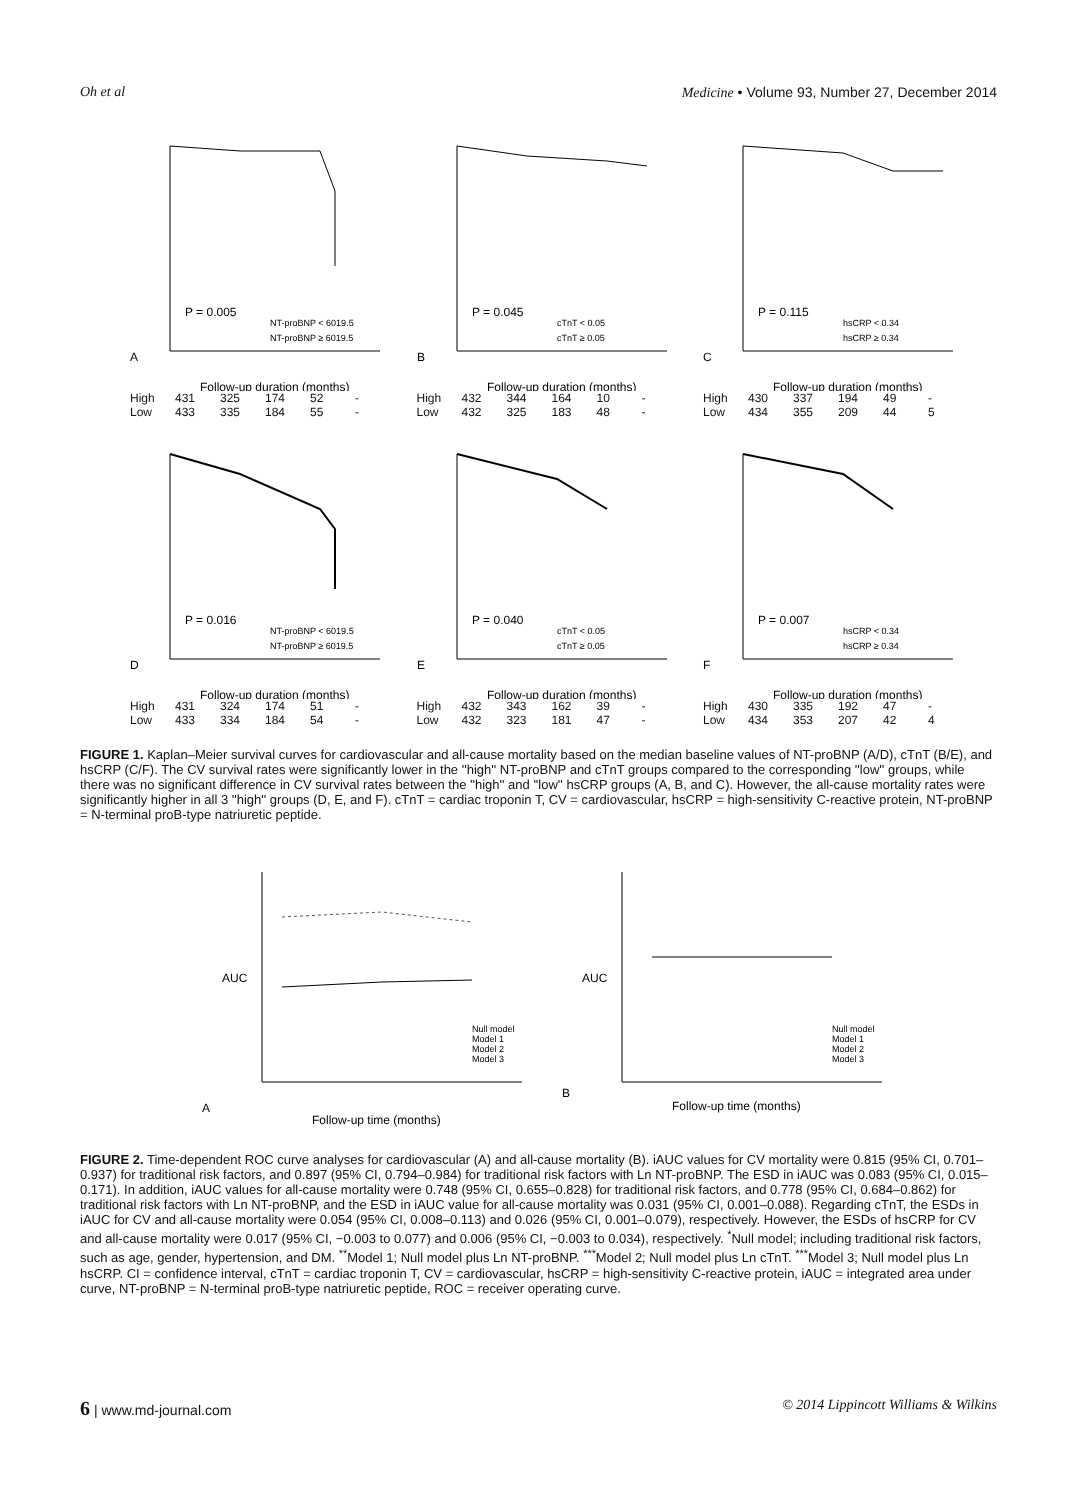Oh et al Medicine • Volume 93, Number 27, December 2014
A
P = 0.005
NT-proBNP < 6019.5
NT-proBNP ≥ 6019.5
Follow-up duration (months)
High 431 325 174 52 - Low 433 335 184 55 -
B
P = 0.045
cTnT < 0.05
cTnT ≥ 0.05
Follow-up duration (months)
High 432 344 164 10 - Low 432 325 183 48 -
C
P = 0.115
hsCRP < 0.34
hsCRP ≥ 0.34
Follow-up duration (months)
High 430 337 194 49 - Low 434 355 209 44 5
D
P = 0.016
NT-proBNP < 6019.5
NT-proBNP ≥ 6019.5
Follow-up duration (months)
High 431 324 174 51 - Low 433 334 184 54 -
E
P = 0.040
cTnT < 0.05
cTnT ≥ 0.05
Follow-up duration (months)
High 432 343 162 39 - Low 432 323 181 47 -
F
P = 0.007
hsCRP < 0.34
hsCRP ≥ 0.34
Follow-up duration (months)
High 430 335 192 47 - Low 434 353 207 42 4
FIGURE 1. Kaplan–Meier survival curves for cardiovascular and all-cause mortality based on the median baseline values of NT-proBNP (A/D), cTnT (B/E), and hsCRP (C/F). The CV survival rates were significantly lower in the ''high'' NT-proBNP and cTnT groups compared to the corresponding ''low'' groups, while there was no significant difference in CV survival rates between the ''high'' and ''low'' hsCRP groups (A, B, and C). However, the all-cause mortality rates were significantly higher in all 3 ''high'' groups (D, E, and F). cTnT = cardiac troponin T, CV = cardiovascular, hsCRP = high-sensitivity C-reactive protein, NT-proBNP = N-terminal proB-type natriuretic peptide.
A
AUC
Null model
Model 1
Model 2
Model 3
Follow-up time (months)
B
AUC
Null model
Model 1
Model 2
Model 3
Follow-up time (months)
FIGURE 2. Time-dependent ROC curve analyses for cardiovascular (A) and all-cause mortality (B). iAUC values for CV mortality were 0.815 (95% CI, 0.701–0.937) for traditional risk factors, and 0.897 (95% CI, 0.794–0.984) for traditional risk factors with Ln NT-proBNP. The ESD in iAUC was 0.083 (95% CI, 0.015–0.171). In addition, iAUC values for all-cause mortality were 0.748 (95% CI, 0.655–0.828) for traditional risk factors, and 0.778 (95% CI, 0.684–0.862) for traditional risk factors with Ln NT-proBNP, and the ESD in iAUC value for all-cause mortality was 0.031 (95% CI, 0.001–0.088). Regarding cTnT, the ESDs in iAUC for CV and all-cause mortality were 0.054 (95% CI, 0.008–0.113) and 0.026 (95% CI, 0.001–0.079), respectively. However, the ESDs of hsCRP for CV and all-cause mortality were 0.017 (95% CI, −0.003 to 0.077) and 0.006 (95% CI, −0.003 to 0.034), respectively. <sup>*</sup>Null model; including traditional risk factors, such as age, gender, hypertension, and DM. <sup>**</sup>Model 1; Null model plus Ln NT-proBNP. <sup>***</sup>Model 2; Null model plus Ln cTnT. <sup>***</sup>Model 3; Null model plus Ln hsCRP. CI = confidence interval, cTnT = cardiac troponin T, CV = cardiovascular, hsCRP = high-sensitivity C-reactive protein, iAUC = integrated area under curve, NT-proBNP = N-terminal proB-type natriuretic peptide, ROC = receiver operating curve.
6 | www.md-journal.com © 2014 Lippincott Williams & Wilkins